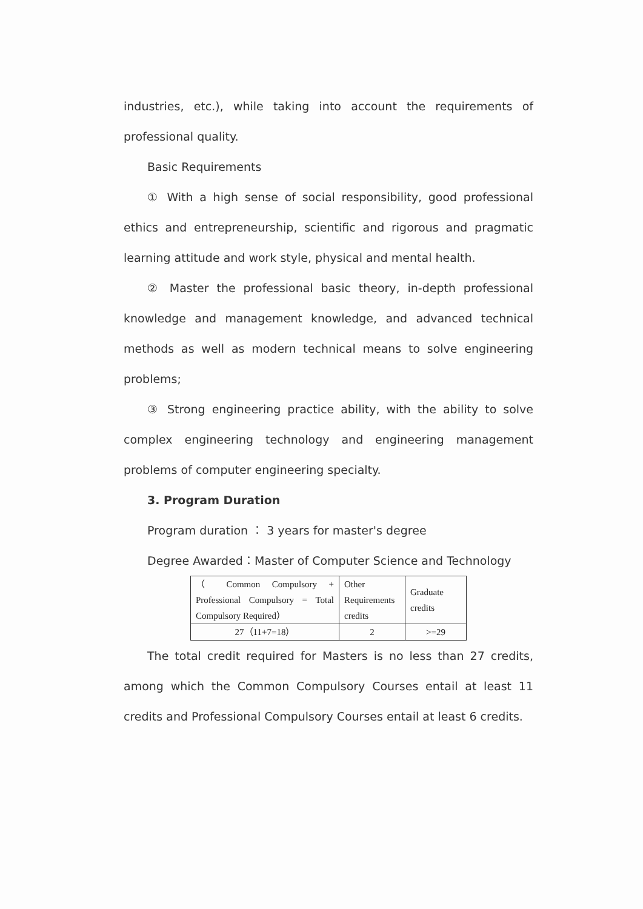industries, etc.), while taking into account the requirements of professional quality.
Basic Requirements
① With a high sense of social responsibility, good professional ethics and entrepreneurship, scientific and rigorous and pragmatic learning attitude and work style, physical and mental health.
② Master the professional basic theory, in-depth professional knowledge and management knowledge, and advanced technical methods as well as modern technical means to solve engineering problems;
③ Strong engineering practice ability, with the ability to solve complex engineering technology and engineering management problems of computer engineering specialty.
3. Program Duration
Program duration ： 3 years for master's degree
Degree Awarded：Master of Computer Science and Technology
| （ Common Compulsory + Professional Compulsory = Total Compulsory Required） | Other Requirements credits | Graduate credits |
| 27（11+7=18） | 2 | >=29 |
The total credit required for Masters is no less than 27 credits, among which the Common Compulsory Courses entail at least 11 credits and Professional Compulsory Courses entail at least 6 credits.